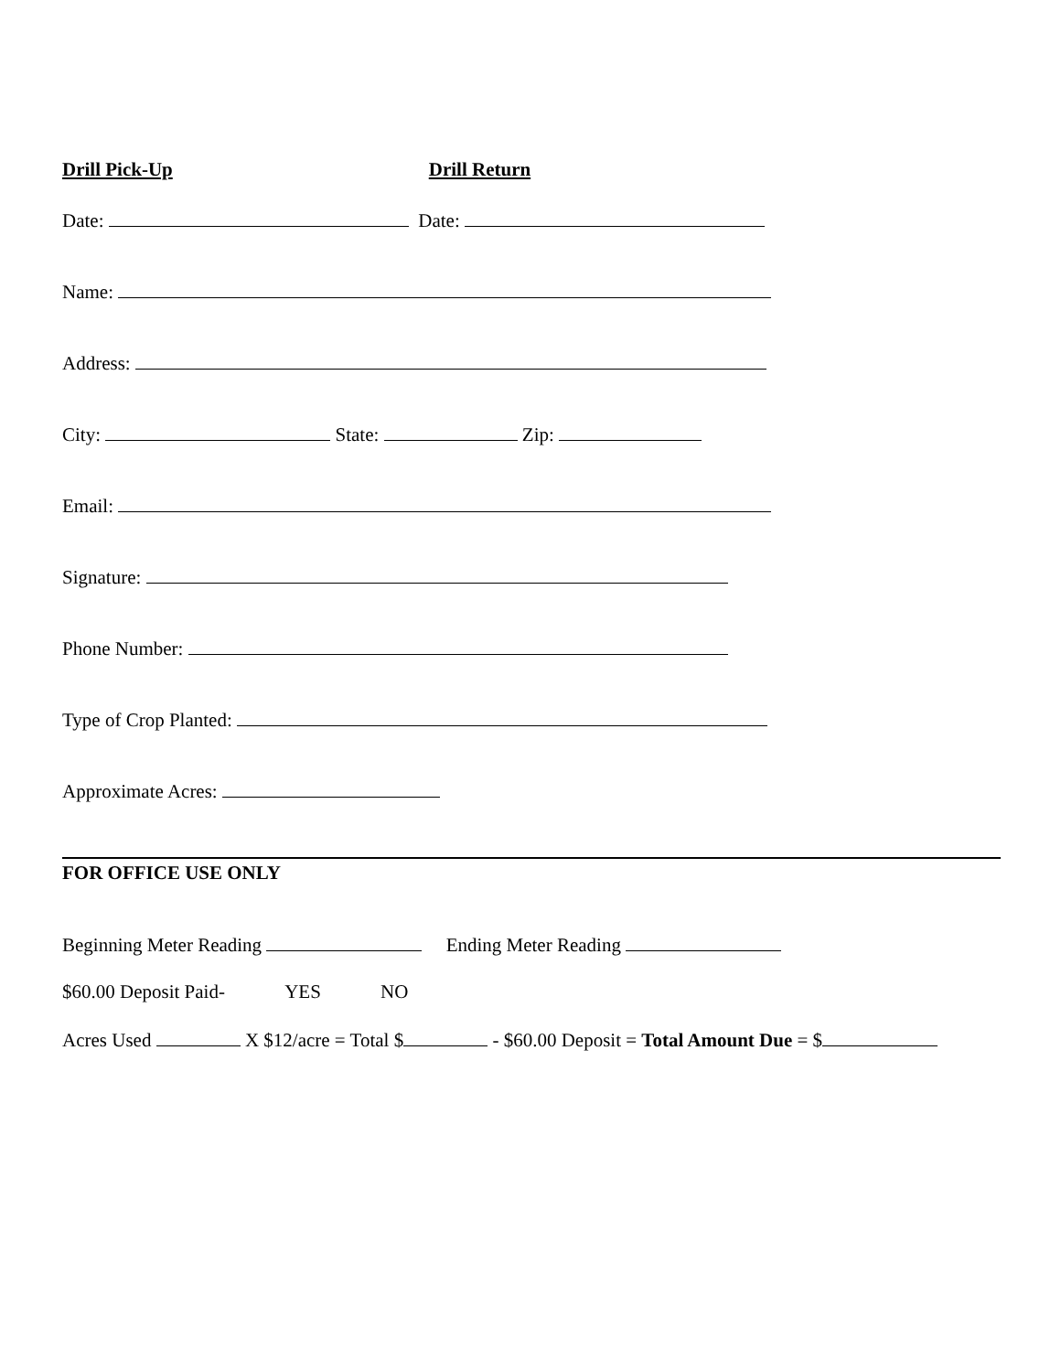Drill Pick-Up Drill Return
Date: Date:
Name:
Address:
City: State: Zip:
Email:
Signature:
Phone Number:
Type of Crop Planted:
Approximate Acres:
FOR OFFICE USE ONLY
Beginning Meter Reading Ending Meter Reading
$60.00 Deposit Paid- YES NO
Acres Used X $12/acre = Total $ - $60.00 Deposit = Total Amount Due = $